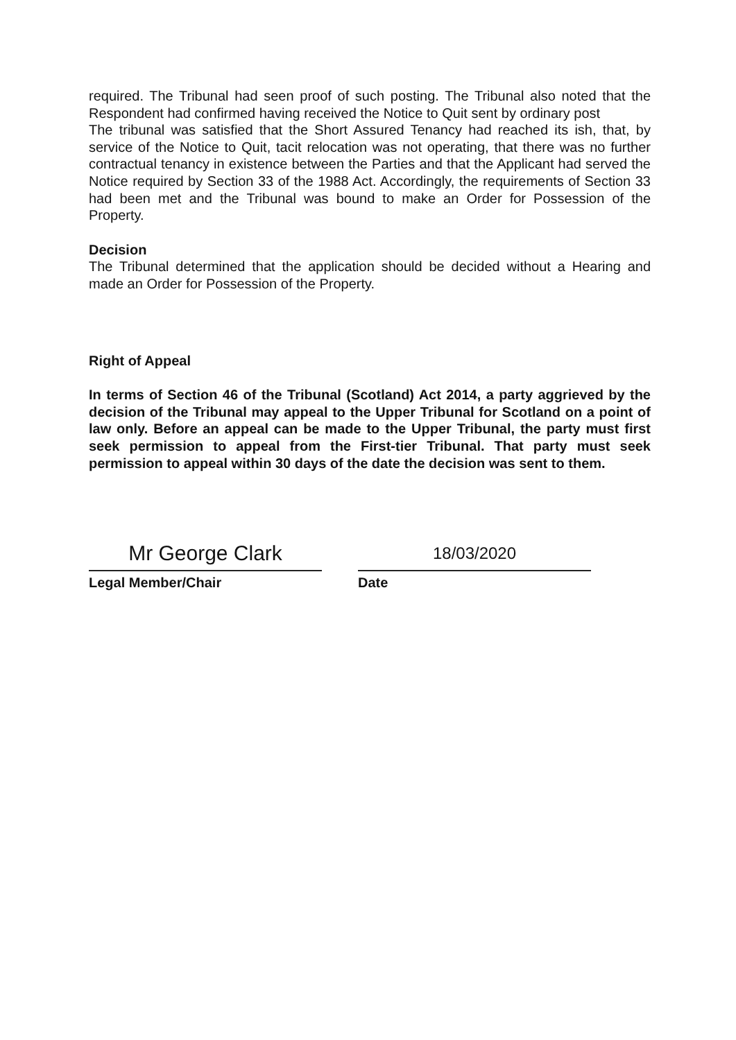required. The Tribunal had seen proof of such posting. The Tribunal also noted that the Respondent had confirmed having received the Notice to Quit sent by ordinary post
The tribunal was satisfied that the Short Assured Tenancy had reached its ish, that, by service of the Notice to Quit, tacit relocation was not operating, that there was no further contractual tenancy in existence between the Parties and that the Applicant had served the Notice required by Section 33 of the 1988 Act. Accordingly, the requirements of Section 33 had been met and the Tribunal was bound to make an Order for Possession of the Property.
Decision
The Tribunal determined that the application should be decided without a Hearing and made an Order for Possession of the Property.
Right of Appeal
In terms of Section 46 of the Tribunal (Scotland) Act 2014, a party aggrieved by the decision of the Tribunal may appeal to the Upper Tribunal for Scotland on a point of law only. Before an appeal can be made to the Upper Tribunal, the party must first seek permission to appeal from the First-tier Tribunal. That party must seek permission to appeal within 30 days of the date the decision was sent to them.
Mr George Clark
Legal Member/Chair
18/03/2020
Date